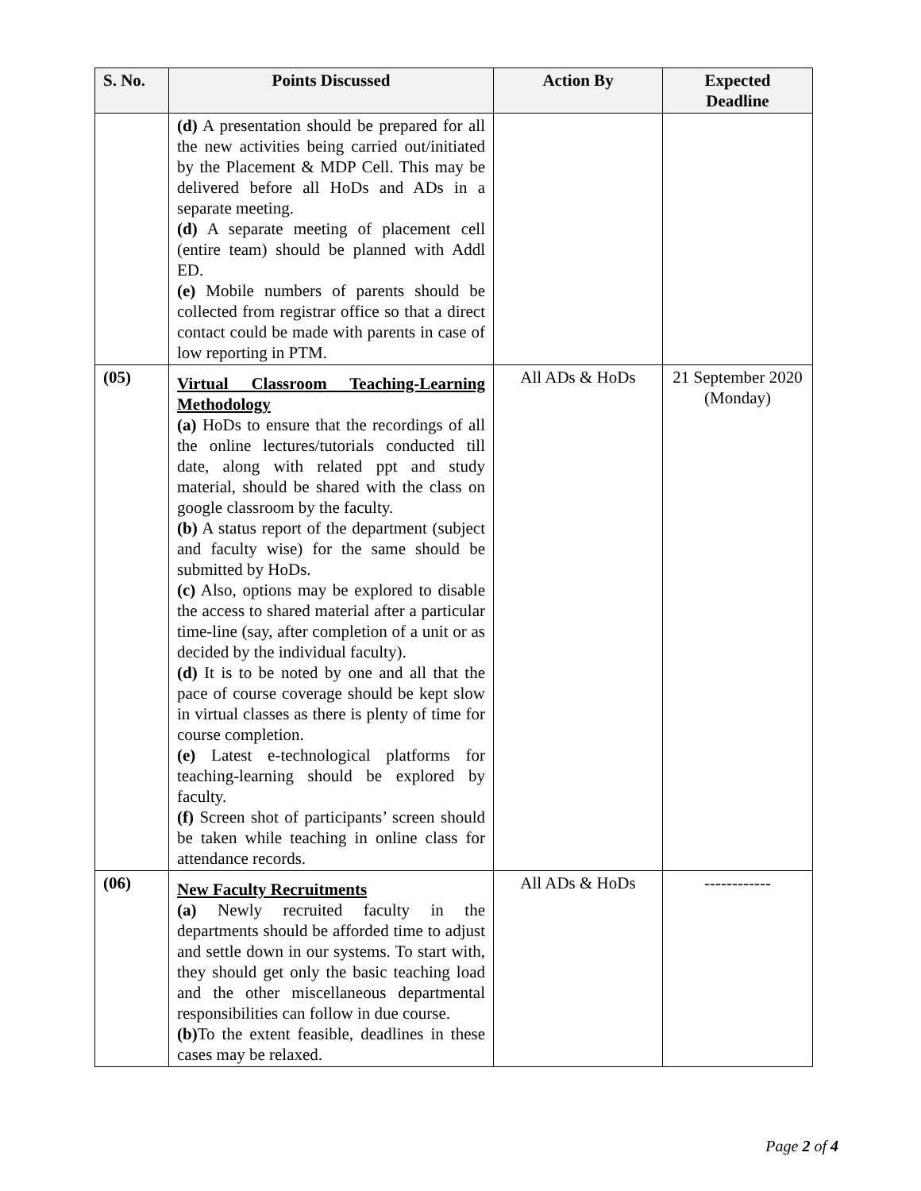| S. No. | Points Discussed | Action By | Expected Deadline |
| --- | --- | --- | --- |
| | (d) A presentation should be prepared for all the new activities being carried out/initiated by the Placement & MDP Cell. This may be delivered before all HoDs and ADs in a separate meeting. (d) A separate meeting of placement cell (entire team) should be planned with Addl ED. (e) Mobile numbers of parents should be collected from registrar office so that a direct contact could be made with parents in case of low reporting in PTM. | | |
| (05) | Virtual Classroom Teaching-Learning Methodology (a) HoDs to ensure that the recordings of all the online lectures/tutorials conducted till date, along with related ppt and study material, should be shared with the class on google classroom by the faculty. (b) A status report of the department (subject and faculty wise) for the same should be submitted by HoDs. (c) Also, options may be explored to disable the access to shared material after a particular time-line (say, after completion of a unit or as decided by the individual faculty). (d) It is to be noted by one and all that the pace of course coverage should be kept slow in virtual classes as there is plenty of time for course completion. (e) Latest e-technological platforms for teaching-learning should be explored by faculty. (f) Screen shot of participants’ screen should be taken while teaching in online class for attendance records. | All ADs & HoDs | 21 September 2020 (Monday) |
| (06) | New Faculty Recruitments (a) Newly recruited faculty in the departments should be afforded time to adjust and settle down in our systems. To start with, they should get only the basic teaching load and the other miscellaneous departmental responsibilities can follow in due course. (b) To the extent feasible, deadlines in these cases may be relaxed. | All ADs & HoDs | ------------ |
Page 2 of 4